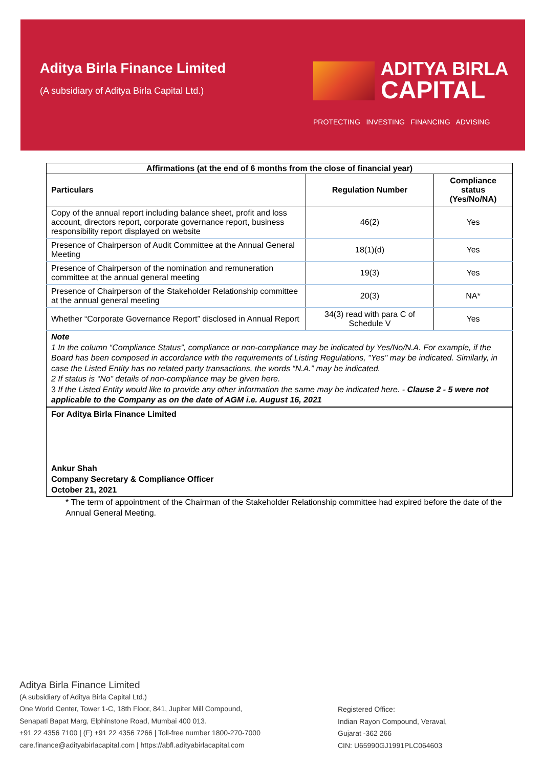Aditya Birla Finance Limited
(A subsidiary of Aditya Birla Capital Ltd.)
ADITYA BIRLA
CAPITAL
PROTECTING INVESTING FINANCING ADVISING
| Affirmations (at the end of 6 months from the close of financial year) | | |
| --- | --- | --- |
| Particulars | Regulation Number | Compliance status (Yes/No/NA) |
| Copy of the annual report including balance sheet, profit and loss account, directors report, corporate governance report, business responsibility report displayed on website | 46(2) | Yes |
| Presence of Chairperson of Audit Committee at the Annual General Meeting | 18(1)(d) | Yes |
| Presence of Chairperson of the nomination and remuneration committee at the annual general meeting | 19(3) | Yes |
| Presence of Chairperson of the Stakeholder Relationship committee at the annual general meeting | 20(3) | NA* |
| Whether “Corporate Governance Report” disclosed in Annual Report | 34(3) read with para C of Schedule V | Yes |
Note
1 In the column “Compliance Status”, compliance or non-compliance may be indicated by Yes/No/N.A. For example, if the Board has been composed in accordance with the requirements of Listing Regulations, "Yes" may be indicated. Similarly, in case the Listed Entity has no related party transactions, the words “N.A.” may be indicated.
2 If status is “No” details of non-compliance may be given here.
3 If the Listed Entity would like to provide any other information the same may be indicated here. - Clause 2 - 5 were not applicable to the Company as on the date of AGM i.e. August 16, 2021
For Aditya Birla Finance Limited
Ankur Shah
Company Secretary & Compliance Officer
October 21, 2021
* The term of appointment of the Chairman of the Stakeholder Relationship committee had expired before the date of the Annual General Meeting.
Aditya Birla Finance Limited
(A subsidiary of Aditya Birla Capital Ltd.)
One World Center, Tower 1-C, 18th Floor, 841, Jupiter Mill Compound,
Senapati Bapat Marg, Elphinstone Road, Mumbai 400 013.
+91 22 4356 7100 | (F) +91 22 4356 7266 | Toll-free number 1800-270-7000
care.finance@adityabirlacapital.com | https://abfl.adityabirlacapital.com
Registered Office:
Indian Rayon Compound, Veraval,
Gujarat -362 266
CIN: U65990GJ1991PLC064603